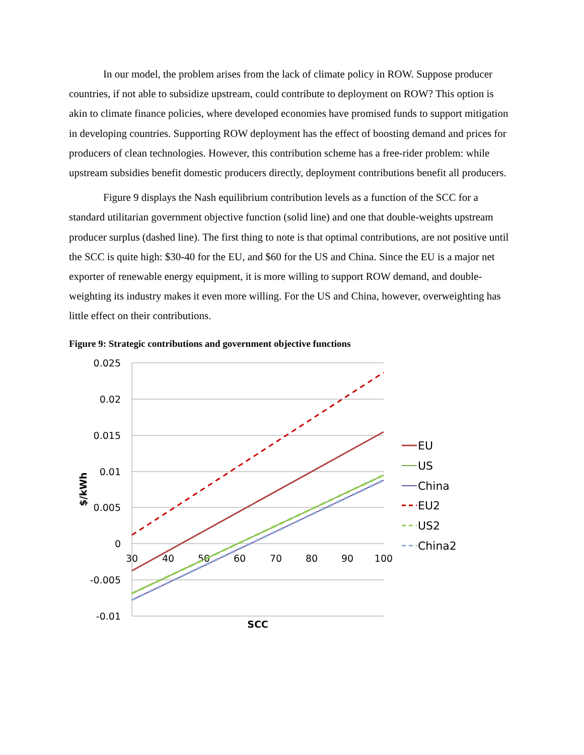In our model, the problem arises from the lack of climate policy in ROW. Suppose producer countries, if not able to subsidize upstream, could contribute to deployment on ROW? This option is akin to climate finance policies, where developed economies have promised funds to support mitigation in developing countries. Supporting ROW deployment has the effect of boosting demand and prices for producers of clean technologies. However, this contribution scheme has a free-rider problem: while upstream subsidies benefit domestic producers directly, deployment contributions benefit all producers.
Figure 9 displays the Nash equilibrium contribution levels as a function of the SCC for a standard utilitarian government objective function (solid line) and one that double-weights upstream producer surplus (dashed line). The first thing to note is that optimal contributions, are not positive until the SCC is quite high: $30-40 for the EU, and $60 for the US and China. Since the EU is a major net exporter of renewable energy equipment, it is more willing to support ROW demand, and double-weighting its industry makes it even more willing. For the US and China, however, overweighting has little effect on their contributions.
Figure 9: Strategic contributions and government objective functions
0.025
0.02
0.015
0.01
0.005
0
-0.005
-0.01
30
40
50
60
70
80
90
100
SCC
$/kWh
EU
US
China
EU2
US2
China2